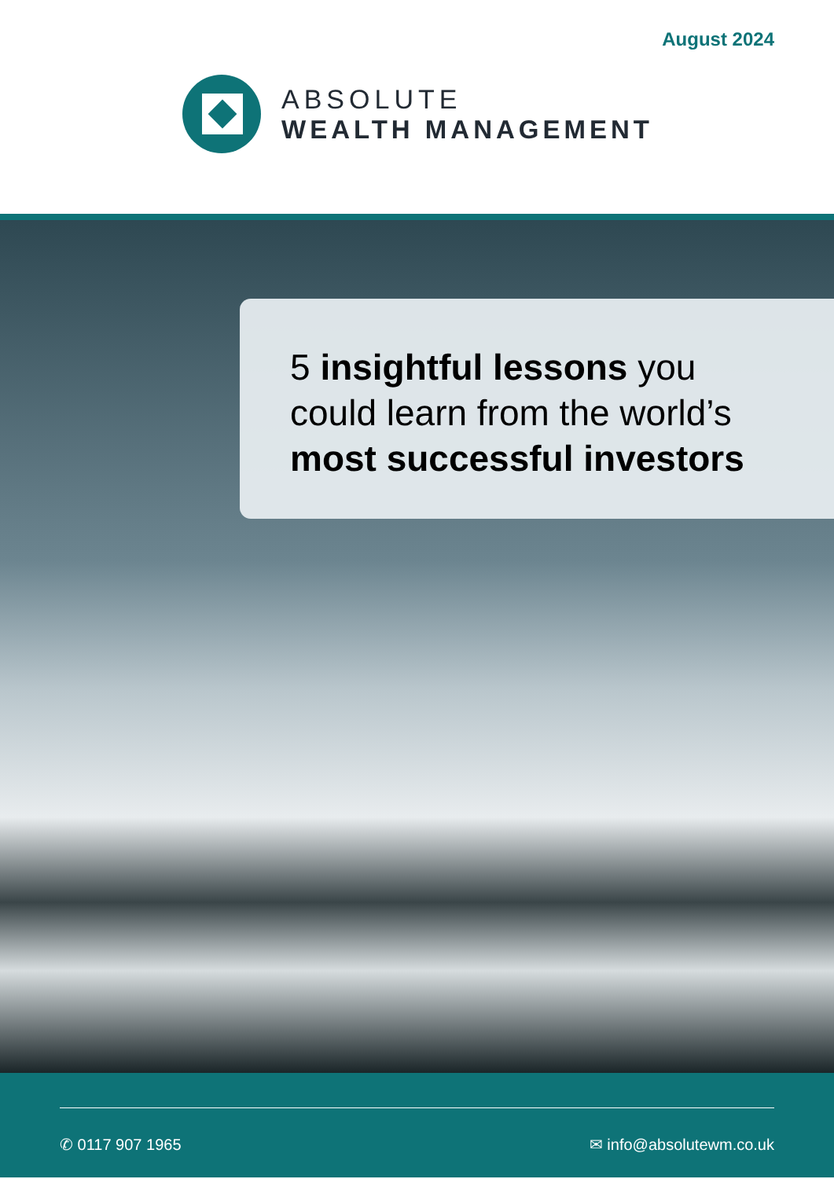August 2024
ABSOLUTE
WEALTH MANAGEMENT
5 insightful lessons you
could learn from the world’s
most successful investors
✆ 0117 907 1965 ✉ info@absolutewm.co.uk